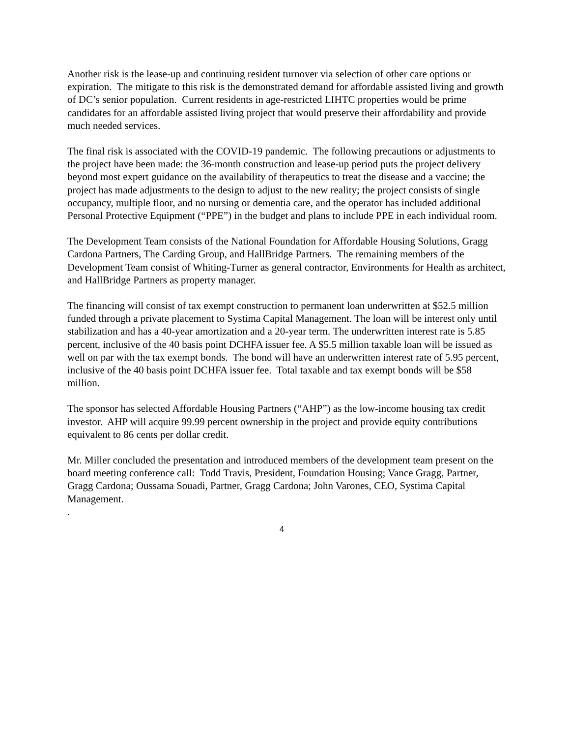Another risk is the lease-up and continuing resident turnover via selection of other care options or expiration. The mitigate to this risk is the demonstrated demand for affordable assisted living and growth of DC’s senior population. Current residents in age-restricted LIHTC properties would be prime candidates for an affordable assisted living project that would preserve their affordability and provide much needed services.
The final risk is associated with the COVID-19 pandemic. The following precautions or adjustments to the project have been made: the 36-month construction and lease-up period puts the project delivery beyond most expert guidance on the availability of therapeutics to treat the disease and a vaccine; the project has made adjustments to the design to adjust to the new reality; the project consists of single occupancy, multiple floor, and no nursing or dementia care, and the operator has included additional Personal Protective Equipment (“PPE”) in the budget and plans to include PPE in each individual room.
The Development Team consists of the National Foundation for Affordable Housing Solutions, Gragg Cardona Partners, The Carding Group, and HallBridge Partners. The remaining members of the Development Team consist of Whiting-Turner as general contractor, Environments for Health as architect, and HallBridge Partners as property manager.
The financing will consist of tax exempt construction to permanent loan underwritten at $52.5 million funded through a private placement to Systima Capital Management. The loan will be interest only until stabilization and has a 40-year amortization and a 20-year term. The underwritten interest rate is 5.85 percent, inclusive of the 40 basis point DCHFA issuer fee. A $5.5 million taxable loan will be issued as well on par with the tax exempt bonds. The bond will have an underwritten interest rate of 5.95 percent, inclusive of the 40 basis point DCHFA issuer fee. Total taxable and tax exempt bonds will be $58 million.
The sponsor has selected Affordable Housing Partners (“AHP”) as the low-income housing tax credit investor. AHP will acquire 99.99 percent ownership in the project and provide equity contributions equivalent to 86 cents per dollar credit.
Mr. Miller concluded the presentation and introduced members of the development team present on the board meeting conference call: Todd Travis, President, Foundation Housing; Vance Gragg, Partner, Gragg Cardona; Oussama Souadi, Partner, Gragg Cardona; John Varones, CEO, Systima Capital Management.
.
4